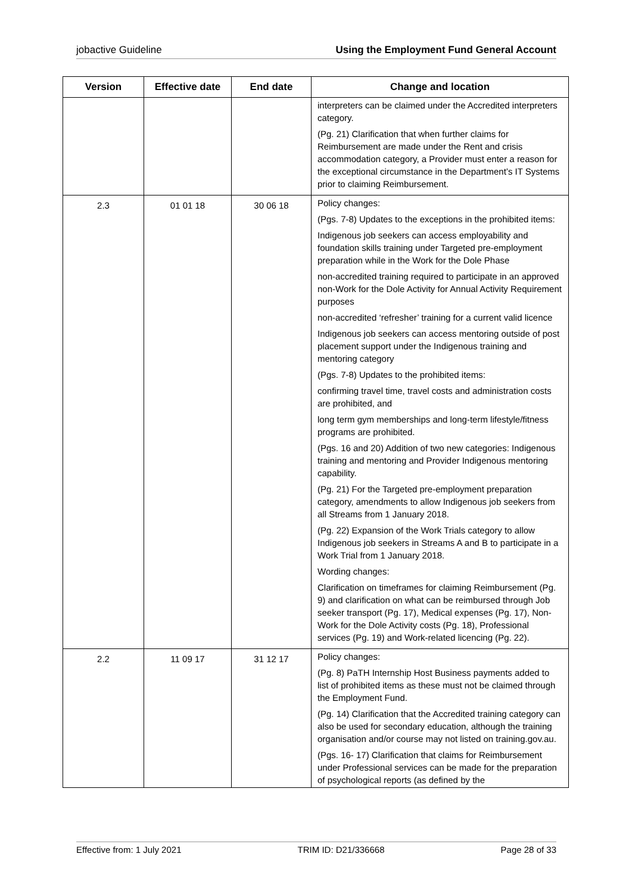jobactive Guideline Using the Employment Fund General Account
| Version | Effective date | End date | Change and location |
| --- | --- | --- | --- |
| | | | interpreters can be claimed under the Accredited interpreters category. (Pg. 21) Clarification that when further claims for Reimbursement are made under the Rent and crisis accommodation category, a Provider must enter a reason for the exceptional circumstance in the Department’s IT Systems prior to claiming Reimbursement. |
| 2.3 | 01 01 18 | 30 06 18 | Policy changes: (Pgs. 7-8) Updates to the exceptions in the prohibited items: Indigenous job seekers can access employability and foundation skills training under Targeted pre-employment preparation while in the Work for the Dole Phase non-accredited training required to participate in an approved non-Work for the Dole Activity for Annual Activity Requirement purposes non-accredited ‘refresher’ training for a current valid licence Indigenous job seekers can access mentoring outside of post placement support under the Indigenous training and mentoring category (Pgs. 7-8) Updates to the prohibited items: confirming travel time, travel costs and administration costs are prohibited, and long term gym memberships and long-term lifestyle/fitness programs are prohibited. (Pgs. 16 and 20) Addition of two new categories: Indigenous training and mentoring and Provider Indigenous mentoring capability. (Pg. 21) For the Targeted pre-employment preparation category, amendments to allow Indigenous job seekers from all Streams from 1 January 2018. (Pg. 22) Expansion of the Work Trials category to allow Indigenous job seekers in Streams A and B to participate in a Work Trial from 1 January 2018. Wording changes: Clarification on timeframes for claiming Reimbursement (Pg. 9) and clarification on what can be reimbursed through Job seeker transport (Pg. 17), Medical expenses (Pg. 17), Non-Work for the Dole Activity costs (Pg. 18), Professional services (Pg. 19) and Work-related licencing (Pg. 22). |
| 2.2 | 11 09 17 | 31 12 17 | Policy changes: (Pg. 8) PaTH Internship Host Business payments added to list of prohibited items as these must not be claimed through the Employment Fund. (Pg. 14) Clarification that the Accredited training category can also be used for secondary education, although the training organisation and/or course may not listed on training.gov.au. (Pgs. 16- 17) Clarification that claims for Reimbursement under Professional services can be made for the preparation of psychological reports (as defined by the |
Effective from: 1 July 2021 TRIM ID: D21/336668 Page 28 of 33